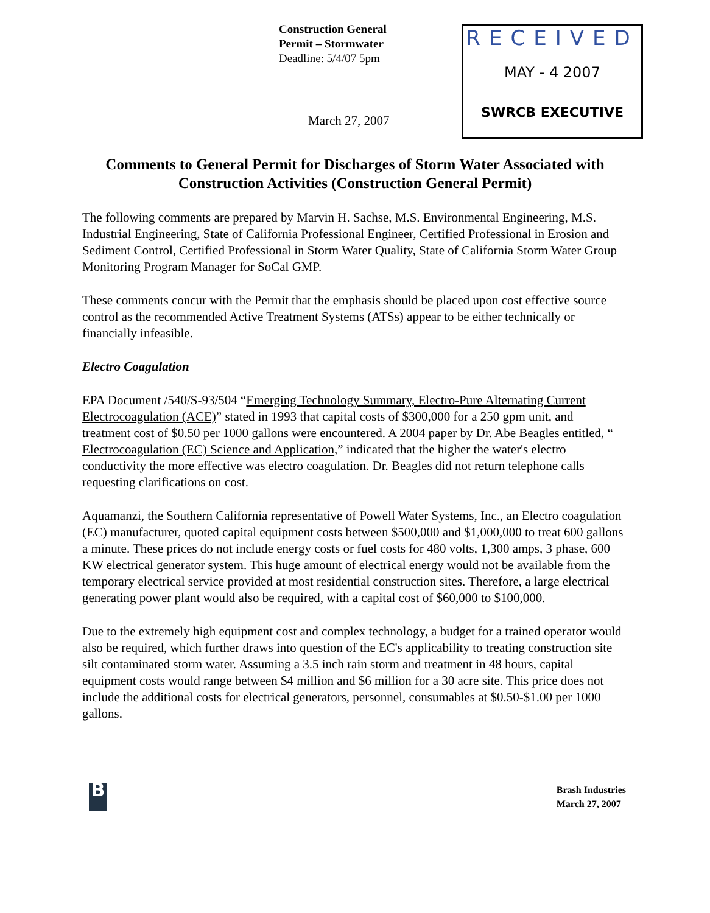Construction General
Permit – Stormwater
Deadline: 5/4/07 5pm
March 27, 2007
RECEIVED
MAY - 4 2007
SWRCB EXECUTIVE
Comments to General Permit for Discharges of Storm Water Associated with Construction Activities (Construction General Permit)
The following comments are prepared by Marvin H. Sachse, M.S. Environmental Engineering, M.S. Industrial Engineering, State of California Professional Engineer, Certified Professional in Erosion and Sediment Control, Certified Professional in Storm Water Quality, State of California Storm Water Group Monitoring Program Manager for SoCal GMP.
These comments concur with the Permit that the emphasis should be placed upon cost effective source control as the recommended Active Treatment Systems (ATSs) appear to be either technically or financially infeasible.
Electro Coagulation
EPA Document /540/S-93/504 “Emerging Technology Summary, Electro-Pure Alternating Current Electrocoagulation (ACE)” stated in 1993 that capital costs of $300,000 for a 250 gpm unit, and treatment cost of $0.50 per 1000 gallons were encountered. A 2004 paper by Dr. Abe Beagles entitled, “ Electrocoagulation (EC) Science and Application,” indicated that the higher the water's electro conductivity the more effective was electro coagulation. Dr. Beagles did not return telephone calls requesting clarifications on cost.
Aquamanzi, the Southern California representative of Powell Water Systems, Inc., an Electro coagulation (EC) manufacturer, quoted capital equipment costs between $500,000 and $1,000,000 to treat 600 gallons a minute. These prices do not include energy costs or fuel costs for 480 volts, 1,300 amps, 3 phase, 600 KW electrical generator system. This huge amount of electrical energy would not be available from the temporary electrical service provided at most residential construction sites. Therefore, a large electrical generating power plant would also be required, with a capital cost of $60,000 to $100,000.
Due to the extremely high equipment cost and complex technology, a budget for a trained operator would also be required, which further draws into question of the EC's applicability to treating construction site silt contaminated storm water. Assuming a 3.5 inch rain storm and treatment in 48 hours, capital equipment costs would range between $4 million and $6 million for a 30 acre site. This price does not include the additional costs for electrical generators, personnel, consumables at $0.50-$1.00 per 1000 gallons.
B
Brash Industries
March 27, 2007